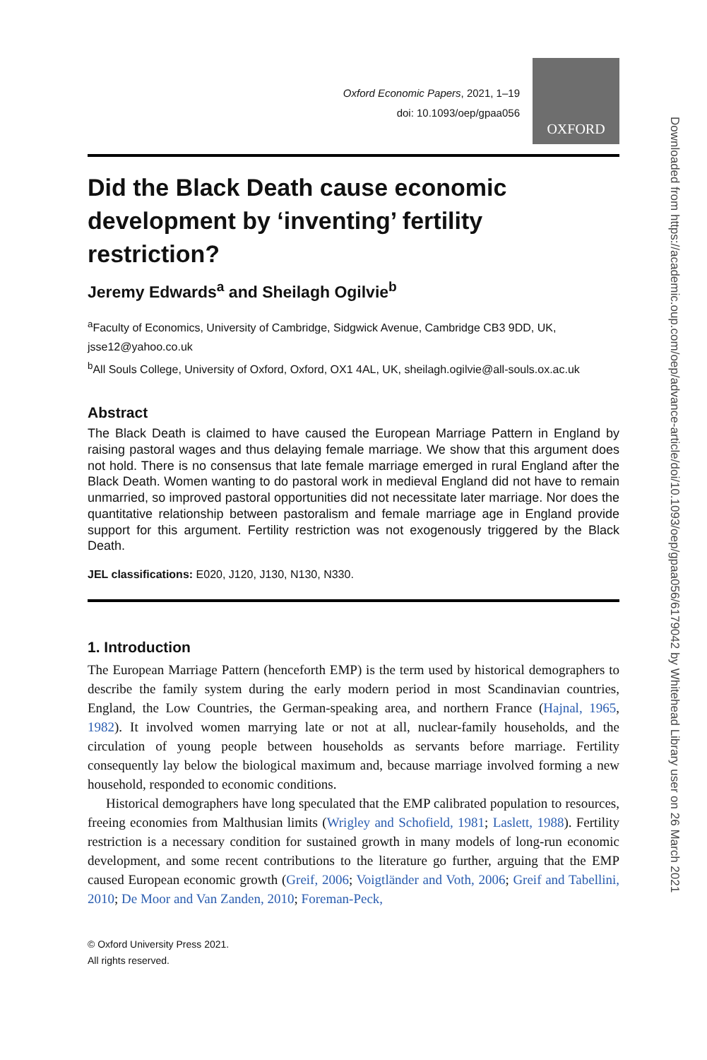Oxford Economic Papers, 2021, 1–19
doi: 10.1093/oep/gpaa056
OXFORD
Did the Black Death cause economic development by ‘inventing’ fertility restriction?
Jeremy Edwards<sup>a</sup> and Sheilagh Ogilvie<sup>b</sup>
<sup>a</sup> Faculty of Economics, University of Cambridge, Sidgwick Avenue, Cambridge CB3 9DD, UK, jsse12@yahoo.co.uk
<sup>b</sup> All Souls College, University of Oxford, Oxford, OX1 4AL, UK, sheilagh.ogilvie@all-souls.ox.ac.uk
Abstract
The Black Death is claimed to have caused the European Marriage Pattern in England by raising pastoral wages and thus delaying female marriage. We show that this argument does not hold. There is no consensus that late female marriage emerged in rural England after the Black Death. Women wanting to do pastoral work in medieval England did not have to remain unmarried, so improved pastoral opportunities did not necessitate later marriage. Nor does the quantitative relationship between pastoralism and female marriage age in England provide support for this argument. Fertility restriction was not exogenously triggered by the Black Death.
JEL classifications: E020, J120, J130, N130, N330.
1. Introduction
The European Marriage Pattern (henceforth EMP) is the term used by historical demographers to describe the family system during the early modern period in most Scandinavian countries, England, the Low Countries, the German-speaking area, and northern France (Hajnal, 1965, 1982). It involved women marrying late or not at all, nuclear-family households, and the circulation of young people between households as servants before marriage. Fertility consequently lay below the biological maximum and, because marriage involved forming a new household, responded to economic conditions.
Historical demographers have long speculated that the EMP calibrated population to resources, freeing economies from Malthusian limits (Wrigley and Schofield, 1981; Laslett, 1988). Fertility restriction is a necessary condition for sustained growth in many models of long-run economic development, and some recent contributions to the literature go further, arguing that the EMP caused European economic growth (Greif, 2006; Voigtländer and Voth, 2006; Greif and Tabellini, 2010; De Moor and Van Zanden, 2010; Foreman-Peck,
© Oxford University Press 2021.
All rights reserved.
Downloaded from https://academic.oup.com/oep/advance-article/doi/10.1093/oep/gpaa056/6179042 by Whitehead Library user on 26 March 2021